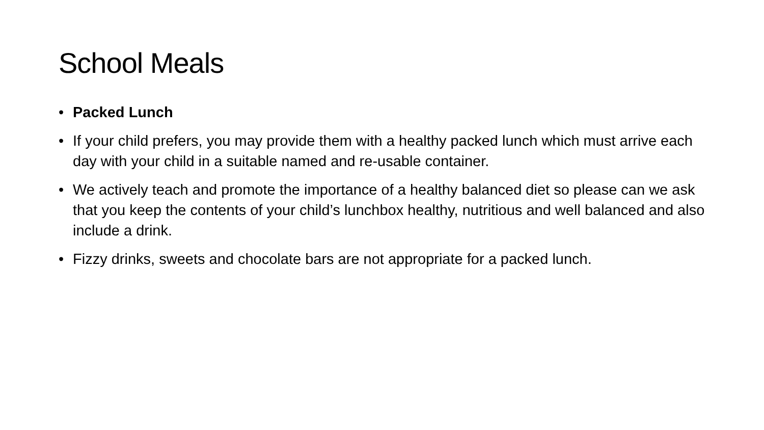School Meals
• Packed Lunch
• If your child prefers, you may provide them with a healthy packed lunch which must arrive each day with your child in a suitable named and re-usable container.
• We actively teach and promote the importance of a healthy balanced diet so please can we ask that you keep the contents of your child’s lunchbox healthy, nutritious and well balanced and also include a drink.
• Fizzy drinks, sweets and chocolate bars are not appropriate for a packed lunch.